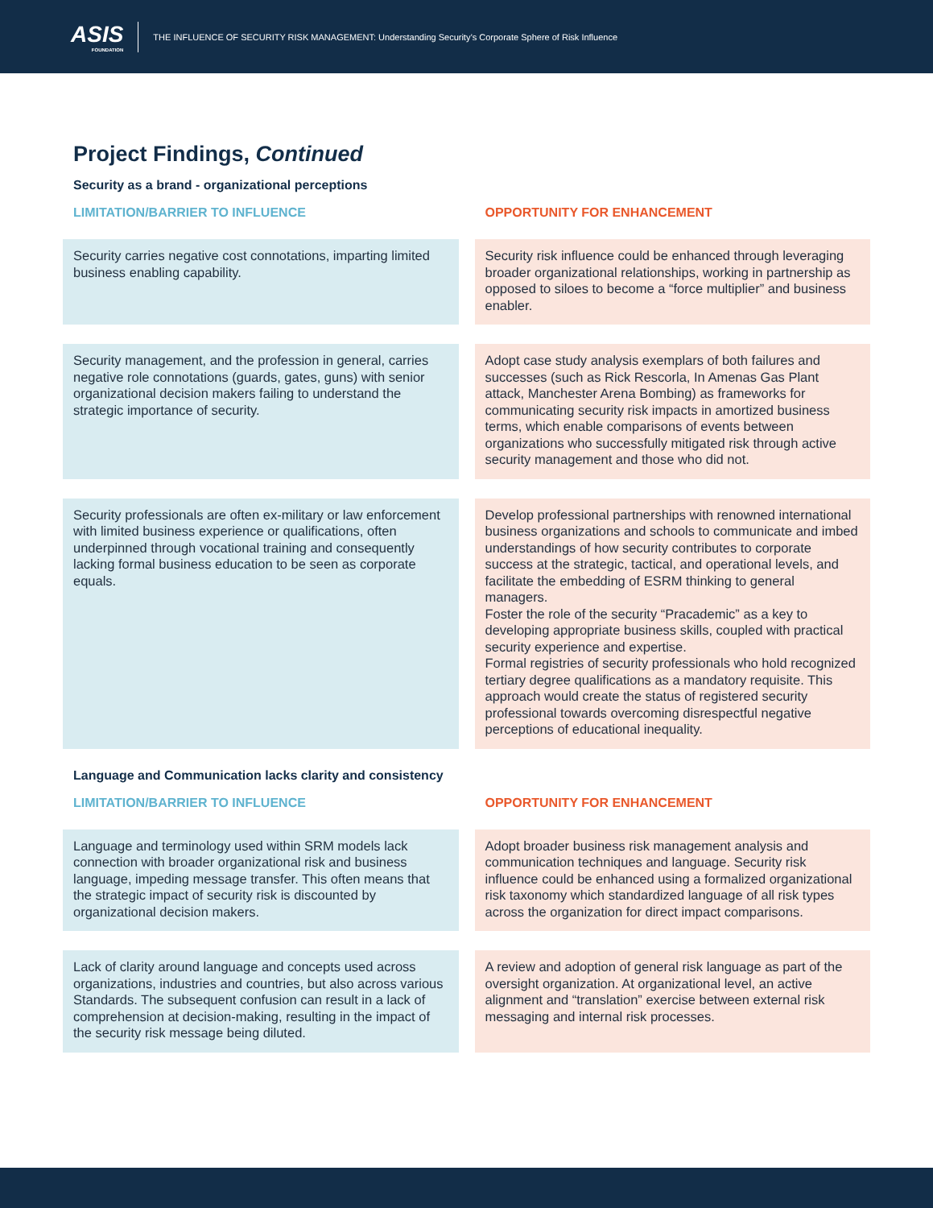ASIS
FOUNDATION
THE INFLUENCE OF SECURITY RISK MANAGEMENT: Understanding Security’s Corporate Sphere of Risk Influence
Project Findings, Continued
Security as a brand - organizational perceptions
| LIMITATION/BARRIER TO INFLUENCE | OPPORTUNITY FOR ENHANCEMENT |
| --- | --- |
| Security carries negative cost connotations, imparting limited business enabling capability. | Security risk influence could be enhanced through leveraging broader organizational relationships, working in partnership as opposed to siloes to become a “force multiplier” and business enabler. |
| Security management, and the profession in general, carries negative role connotations (guards, gates, guns) with senior organizational decision makers failing to understand the strategic importance of security. | Adopt case study analysis exemplars of both failures and successes (such as Rick Rescorla, In Amenas Gas Plant attack, Manchester Arena Bombing) as frameworks for communicating security risk impacts in amortized business terms, which enable comparisons of events between organizations who successfully mitigated risk through active security management and those who did not. |
| Security professionals are often ex-military or law enforcement with limited business experience or qualifications, often underpinned through vocational training and consequently lacking formal business education to be seen as corporate equals. | Develop professional partnerships with renowned international business organizations and schools to communicate and imbed understandings of how security contributes to corporate success at the strategic, tactical, and operational levels, and facilitate the embedding of ESRM thinking to general managers. Foster the role of the security “Pracademic” as a key to developing appropriate business skills, coupled with practical security experience and expertise. Formal registries of security professionals who hold recognized tertiary degree qualifications as a mandatory requisite. This approach would create the status of registered security professional towards overcoming disrespectful negative perceptions of educational inequality. |
Language and Communication lacks clarity and consistency
| LIMITATION/BARRIER TO INFLUENCE | OPPORTUNITY FOR ENHANCEMENT |
| --- | --- |
| Language and terminology used within SRM models lack connection with broader organizational risk and business language, impeding message transfer. This often means that the strategic impact of security risk is discounted by organizational decision makers. | Adopt broader business risk management analysis and communication techniques and language. Security risk influence could be enhanced using a formalized organizational risk taxonomy which standardized language of all risk types across the organization for direct impact comparisons. |
| Lack of clarity around language and concepts used across organizations, industries and countries, but also across various Standards. The subsequent confusion can result in a lack of comprehension at decision-making, resulting in the impact of the security risk message being diluted. | A review and adoption of general risk language as part of the oversight organization. At organizational level, an active alignment and “translation” exercise between external risk messaging and internal risk processes. |